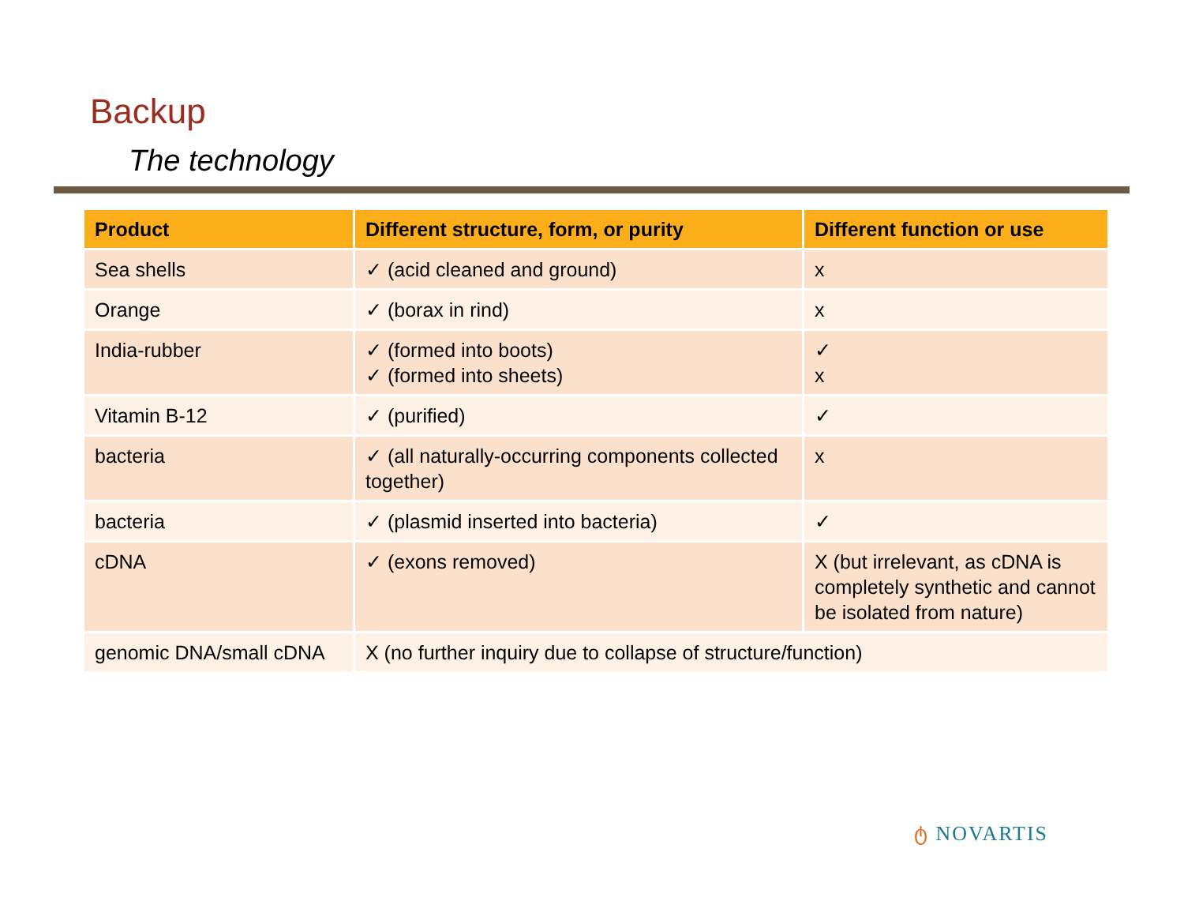Backup
The technology
| Product | Different structure, form, or purity | Different function or use |
| --- | --- | --- |
| Sea shells | ✓ (acid cleaned and ground) | x |
| Orange | ✓ (borax in rind) | x |
| India-rubber | ✓ (formed into boots) ✓ (formed into sheets) | ✓ x |
| Vitamin B-12 | ✓ (purified) | ✓ |
| bacteria | ✓ (all naturally-occurring components collected together) | x |
| bacteria | ✓ (plasmid inserted into bacteria) | ✓ |
| cDNA | ✓ (exons removed) | X (but irrelevant, as cDNA is completely synthetic and cannot be isolated from nature) |
| genomic DNA/small cDNA | X (no further inquiry due to collapse of structure/function) | |
ტ NOVARTIS